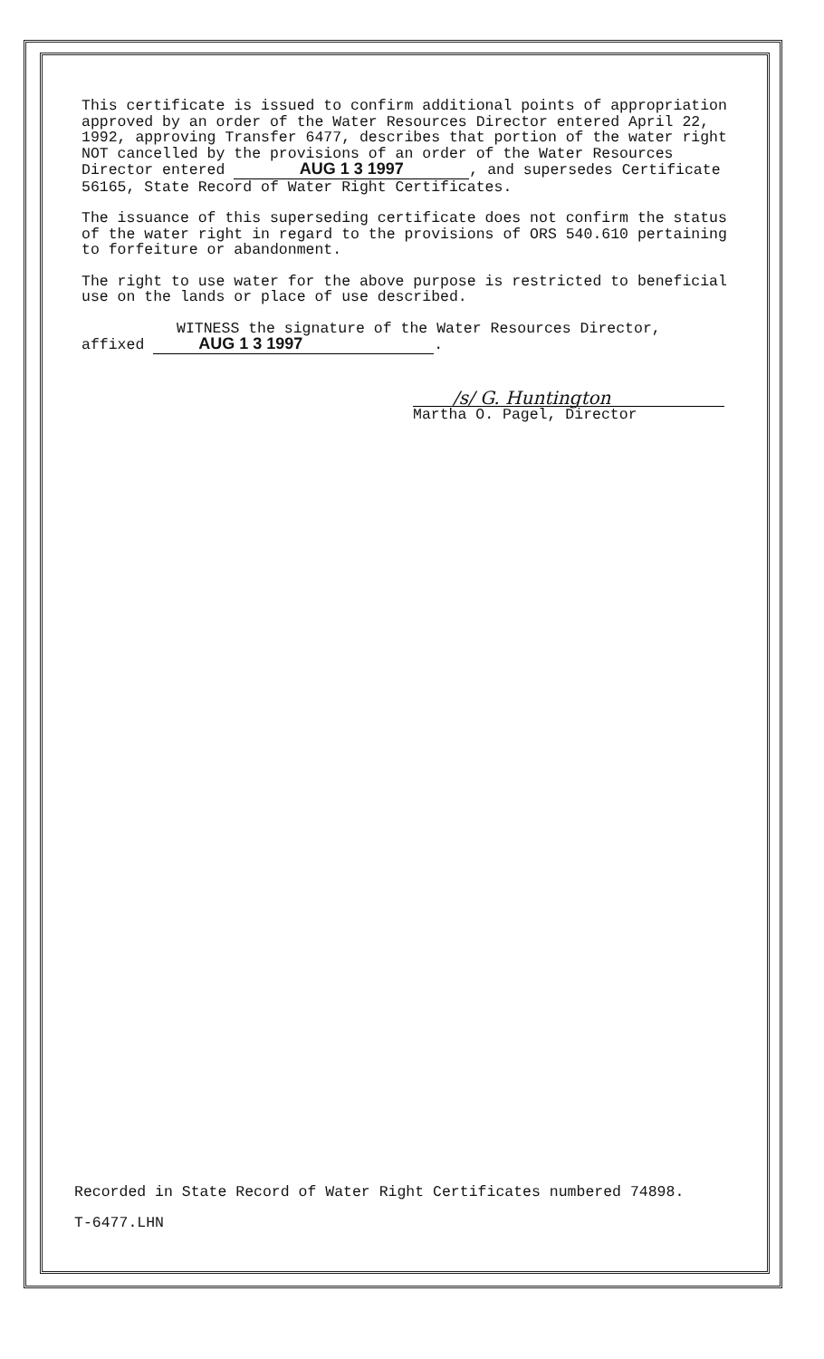This certificate is issued to confirm additional points of appropriation approved by an order of the Water Resources Director entered April 22, 1992, approving Transfer 6477, describes that portion of the water right NOT cancelled by the provisions of an order of the Water Resources Director entered AUG 1 3 1997, and supersedes Certificate 56165, State Record of Water Right Certificates.
The issuance of this superseding certificate does not confirm the status of the water right in regard to the provisions of ORS 540.610 pertaining to forfeiture or abandonment.
The right to use water for the above purpose is restricted to beneficial use on the lands or place of use described.
WITNESS the signature of the Water Resources Director,
affixed AUG 1 3 1997.
/s/ G. Huntington
Martha O. Pagel, Director
Recorded in State Record of Water Right Certificates numbered 74898.
T-6477.LHN